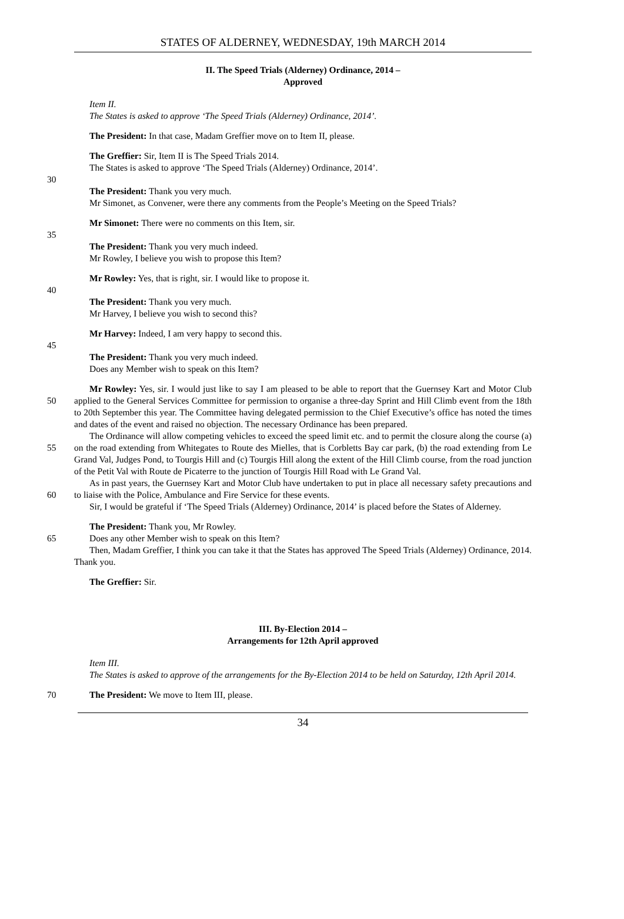STATES OF ALDERNEY, WEDNESDAY, 19th MARCH 2014
II. The Speed Trials (Alderney) Ordinance, 2014 –
Approved
Item II.
The States is asked to approve ‘The Speed Trials (Alderney) Ordinance, 2014’.
The President: In that case, Madam Greffier move on to Item II, please.
The Greffier: Sir, Item II is The Speed Trials 2014.
The States is asked to approve ‘The Speed Trials (Alderney) Ordinance, 2014’.
30
The President: Thank you very much.
Mr Simonet, as Convener, were there any comments from the People’s Meeting on the Speed Trials?
Mr Simonet: There were no comments on this Item, sir.
35
The President: Thank you very much indeed.
Mr Rowley, I believe you wish to propose this Item?
Mr Rowley: Yes, that is right, sir. I would like to propose it.
40
The President: Thank you very much.
Mr Harvey, I believe you wish to second this?
Mr Harvey: Indeed, I am very happy to second this.
45
The President: Thank you very much indeed.
Does any Member wish to speak on this Item?
50 Mr Rowley: Yes, sir. I would just like to say I am pleased to be able to report that the Guernsey Kart and Motor Club applied to the General Services Committee for permission to organise a three-day Sprint and Hill Climb event from the 18th to 20th September this year. The Committee having delegated permission to the Chief Executive’s office has noted the times and dates of the event and raised no objection. The necessary Ordinance has been prepared.
55 The Ordinance will allow competing vehicles to exceed the speed limit etc. and to permit the closure along the course (a) on the road extending from Whitegates to Route des Mielles, that is Corbletts Bay car park, (b) the road extending from Le Grand Val, Judges Pond, to Tourgis Hill and (c) Tourgis Hill along the extent of the Hill Climb course, from the road junction of the Petit Val with Route de Picaterre to the junction of Tourgis Hill Road with Le Grand Val.
60 As in past years, the Guernsey Kart and Motor Club have undertaken to put in place all necessary safety precautions and to liaise with the Police, Ambulance and Fire Service for these events.
Sir, I would be grateful if ‘The Speed Trials (Alderney) Ordinance, 2014’ is placed before the States of Alderney.
65 The President: Thank you, Mr Rowley.
Does any other Member wish to speak on this Item?
Then, Madam Greffier, I think you can take it that the States has approved The Speed Trials (Alderney) Ordinance, 2014. Thank you.
The Greffier: Sir.
III. By-Election 2014 –
Arrangements for 12th April approved
Item III.
The States is asked to approve of the arrangements for the By-Election 2014 to be held on Saturday, 12th April 2014.
70 The President: We move to Item III, please.
34